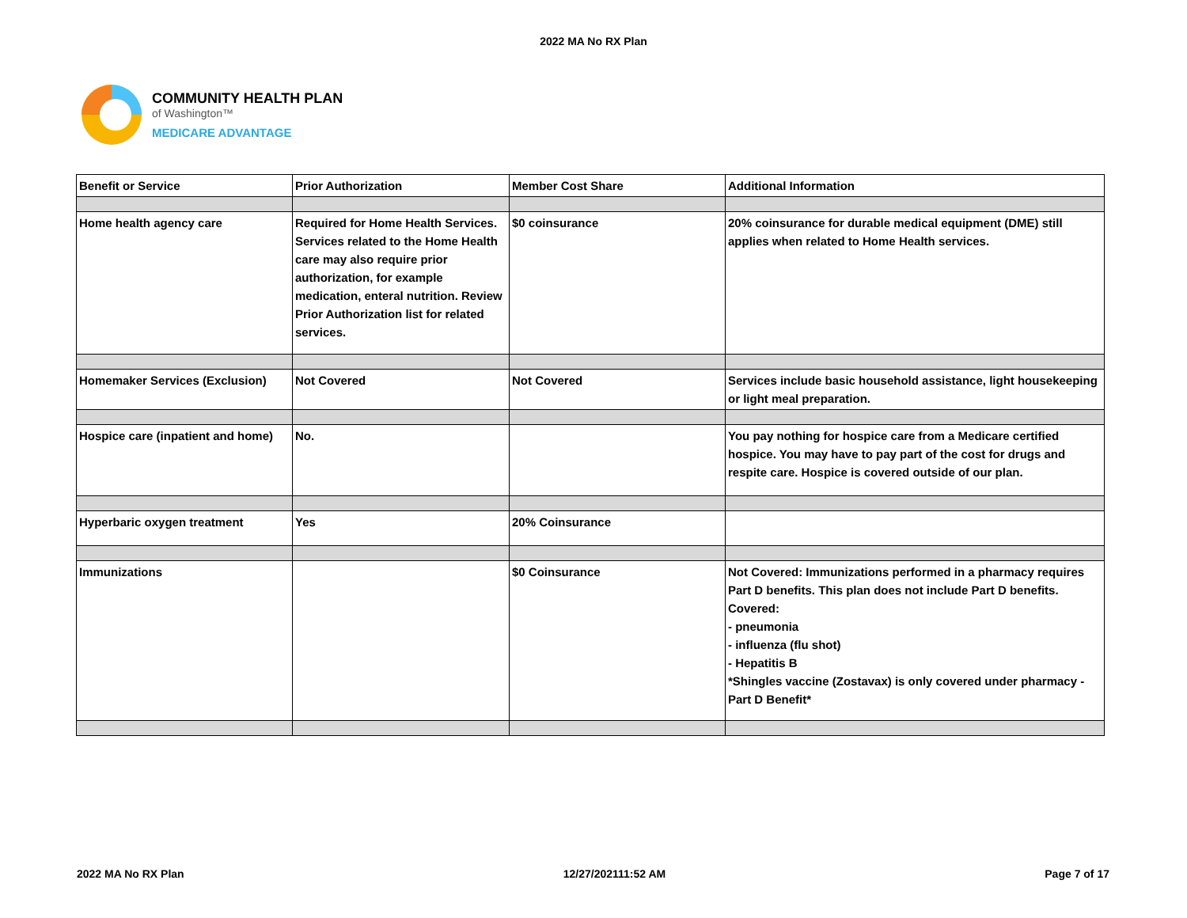2022 MA No RX Plan
COMMUNITY HEALTH PLAN
of Washington™
MEDICARE ADVANTAGE
| Benefit or Service | Prior Authorization | Member Cost Share | Additional Information |
| --- | --- | --- | --- |
| Home health agency care | Required for Home Health Services. Services related to the Home Health care may also require prior authorization, for example medication, enteral nutrition. Review Prior Authorization list for related services. | $0 coinsurance | 20% coinsurance for durable medical equipment (DME) still applies when related to Home Health services. |
| Homemaker Services (Exclusion) | Not Covered | Not Covered | Services include basic household assistance, light housekeeping or light meal preparation. |
| Hospice care (inpatient and home) | No. | | You pay nothing for hospice care from a Medicare certified hospice. You may have to pay part of the cost for drugs and respite care. Hospice is covered outside of our plan. |
| Hyperbaric oxygen treatment | Yes | 20% Coinsurance | |
| Immunizations | | $0 Coinsurance | Not Covered: Immunizations performed in a pharmacy requires Part D benefits. This plan does not include Part D benefits. Covered: - pneumonia - influenza (flu shot) - Hepatitis B *Shingles vaccine (Zostavax) is only covered under pharmacy - Part D Benefit* |
2022 MA No RX Plan 12/27/202111:52 AM Page 7 of 17